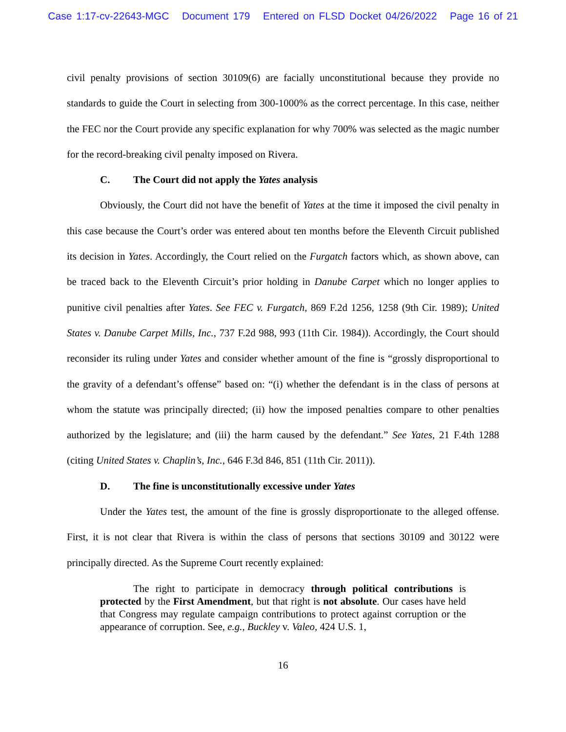Case 1:17-cv-22643-MGC Document 179 Entered on FLSD Docket 04/26/2022 Page 16 of 21
civil penalty provisions of section 30109(6) are facially unconstitutional because they provide no standards to guide the Court in selecting from 300-1000% as the correct percentage. In this case, neither the FEC nor the Court provide any specific explanation for why 700% was selected as the magic number for the record-breaking civil penalty imposed on Rivera.
C. The Court did not apply the Yates analysis
Obviously, the Court did not have the benefit of Yates at the time it imposed the civil penalty in this case because the Court’s order was entered about ten months before the Eleventh Circuit published its decision in Yates. Accordingly, the Court relied on the Furgatch factors which, as shown above, can be traced back to the Eleventh Circuit’s prior holding in Danube Carpet which no longer applies to punitive civil penalties after Yates. See FEC v. Furgatch, 869 F.2d 1256, 1258 (9th Cir. 1989); United States v. Danube Carpet Mills, Inc., 737 F.2d 988, 993 (11th Cir. 1984)). Accordingly, the Court should reconsider its ruling under Yates and consider whether amount of the fine is “grossly disproportional to the gravity of a defendant’s offense” based on: “(i) whether the defendant is in the class of persons at whom the statute was principally directed; (ii) how the imposed penalties compare to other penalties authorized by the legislature; and (iii) the harm caused by the defendant.” See Yates, 21 F.4th 1288 (citing United States v. Chaplin’s, Inc., 646 F.3d 846, 851 (11th Cir. 2011)).
D. The fine is unconstitutionally excessive under Yates
Under the Yates test, the amount of the fine is grossly disproportionate to the alleged offense. First, it is not clear that Rivera is within the class of persons that sections 30109 and 30122 were principally directed. As the Supreme Court recently explained:
The right to participate in democracy through political contributions is protected by the First Amendment, but that right is not absolute. Our cases have held that Congress may regulate campaign contributions to protect against corruption or the appearance of corruption. See, e.g., Buckley v. Valeo, 424 U.S. 1,
16